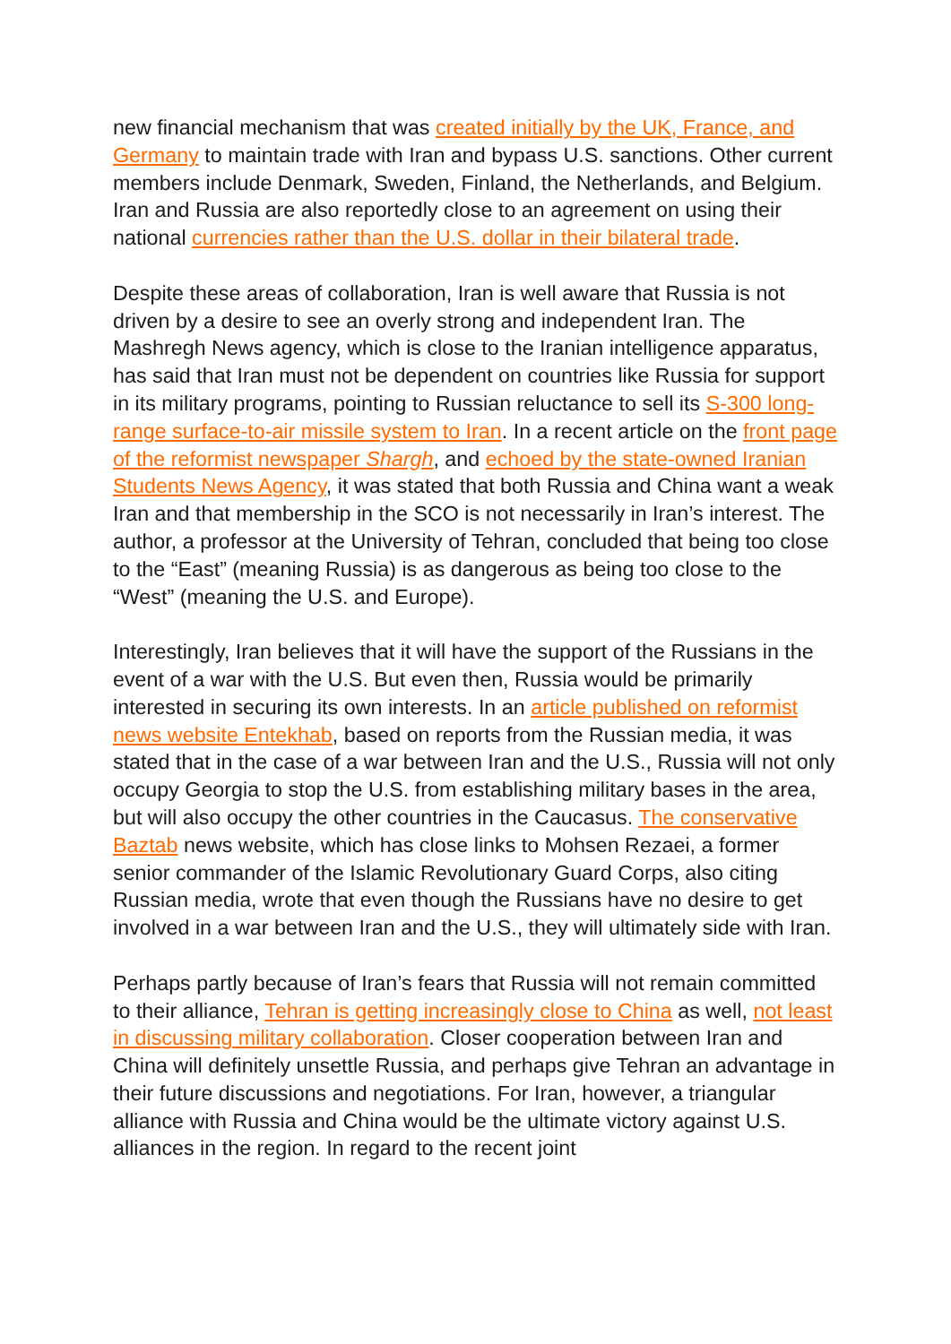new financial mechanism that was created initially by the UK, France, and Germany to maintain trade with Iran and bypass U.S. sanctions. Other current members include Denmark, Sweden, Finland, the Netherlands, and Belgium. Iran and Russia are also reportedly close to an agreement on using their national currencies rather than the U.S. dollar in their bilateral trade.
Despite these areas of collaboration, Iran is well aware that Russia is not driven by a desire to see an overly strong and independent Iran. The Mashregh News agency, which is close to the Iranian intelligence apparatus, has said that Iran must not be dependent on countries like Russia for support in its military programs, pointing to Russian reluctance to sell its S-300 long-range surface-to-air missile system to Iran. In a recent article on the front page of the reformist newspaper Shargh, and echoed by the state-owned Iranian Students News Agency, it was stated that both Russia and China want a weak Iran and that membership in the SCO is not necessarily in Iran’s interest. The author, a professor at the University of Tehran, concluded that being too close to the “East” (meaning Russia) is as dangerous as being too close to the “West” (meaning the U.S. and Europe).
Interestingly, Iran believes that it will have the support of the Russians in the event of a war with the U.S. But even then, Russia would be primarily interested in securing its own interests. In an article published on reformist news website Entekhab, based on reports from the Russian media, it was stated that in the case of a war between Iran and the U.S., Russia will not only occupy Georgia to stop the U.S. from establishing military bases in the area, but will also occupy the other countries in the Caucasus. The conservative Baztab news website, which has close links to Mohsen Rezaei, a former senior commander of the Islamic Revolutionary Guard Corps, also citing Russian media, wrote that even though the Russians have no desire to get involved in a war between Iran and the U.S., they will ultimately side with Iran.
Perhaps partly because of Iran’s fears that Russia will not remain committed to their alliance, Tehran is getting increasingly close to China as well, not least in discussing military collaboration. Closer cooperation between Iran and China will definitely unsettle Russia, and perhaps give Tehran an advantage in their future discussions and negotiations. For Iran, however, a triangular alliance with Russia and China would be the ultimate victory against U.S. alliances in the region. In regard to the recent joint